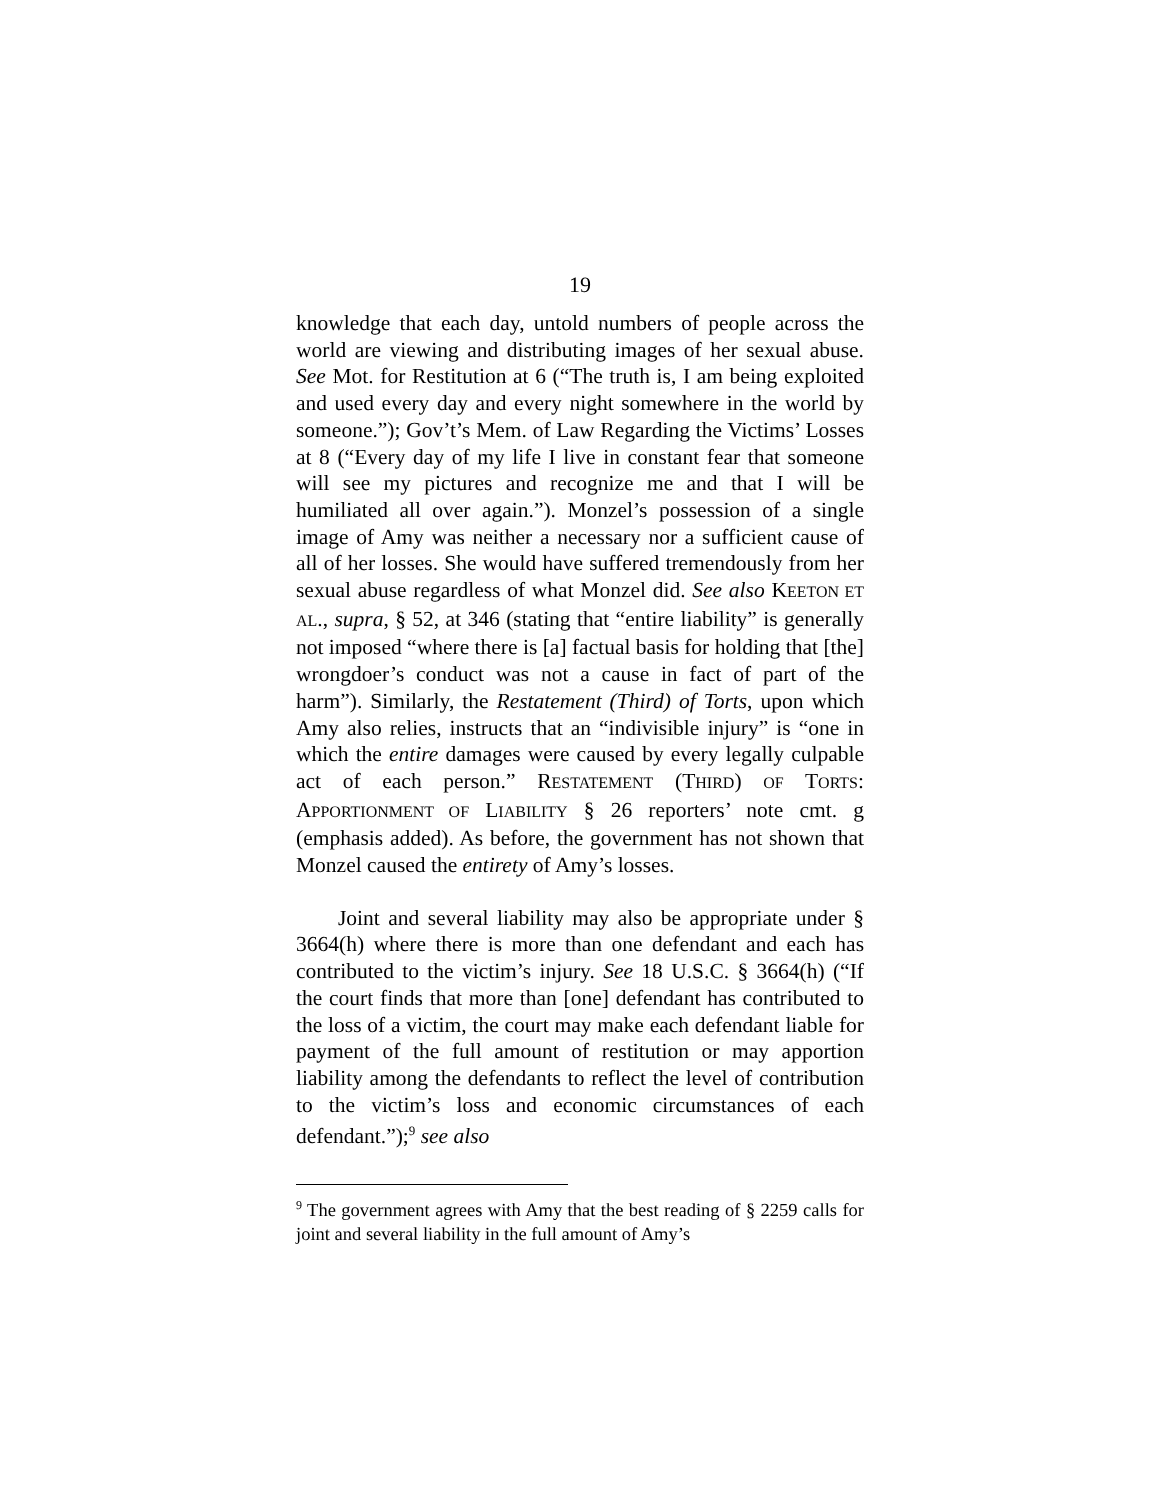19
knowledge that each day, untold numbers of people across the world are viewing and distributing images of her sexual abuse. See Mot. for Restitution at 6 (“The truth is, I am being exploited and used every day and every night somewhere in the world by someone.”); Gov’t’s Mem. of Law Regarding the Victims’ Losses at 8 (“Every day of my life I live in constant fear that someone will see my pictures and recognize me and that I will be humiliated all over again.”). Monzel’s possession of a single image of Amy was neither a necessary nor a sufficient cause of all of her losses. She would have suffered tremendously from her sexual abuse regardless of what Monzel did. See also KEETON ET AL., supra, § 52, at 346 (stating that “entire liability” is generally not imposed “where there is [a] factual basis for holding that [the] wrongdoer’s conduct was not a cause in fact of part of the harm”). Similarly, the Restatement (Third) of Torts, upon which Amy also relies, instructs that an “indivisible injury” is “one in which the entire damages were caused by every legally culpable act of each person.” RESTATEMENT (THIRD) OF TORTS: APPORTIONMENT OF LIABILITY § 26 reporters’ note cmt. g (emphasis added). As before, the government has not shown that Monzel caused the entirety of Amy’s losses.
Joint and several liability may also be appropriate under § 3664(h) where there is more than one defendant and each has contributed to the victim’s injury. See 18 U.S.C. § 3664(h) (“If the court finds that more than [one] defendant has contributed to the loss of a victim, the court may make each defendant liable for payment of the full amount of restitution or may apportion liability among the defendants to reflect the level of contribution to the victim’s loss and economic circumstances of each defendant.”);<sup>9</sup> see also
<sup>9</sup> The government agrees with Amy that the best reading of § 2259 calls for joint and several liability in the full amount of Amy’s